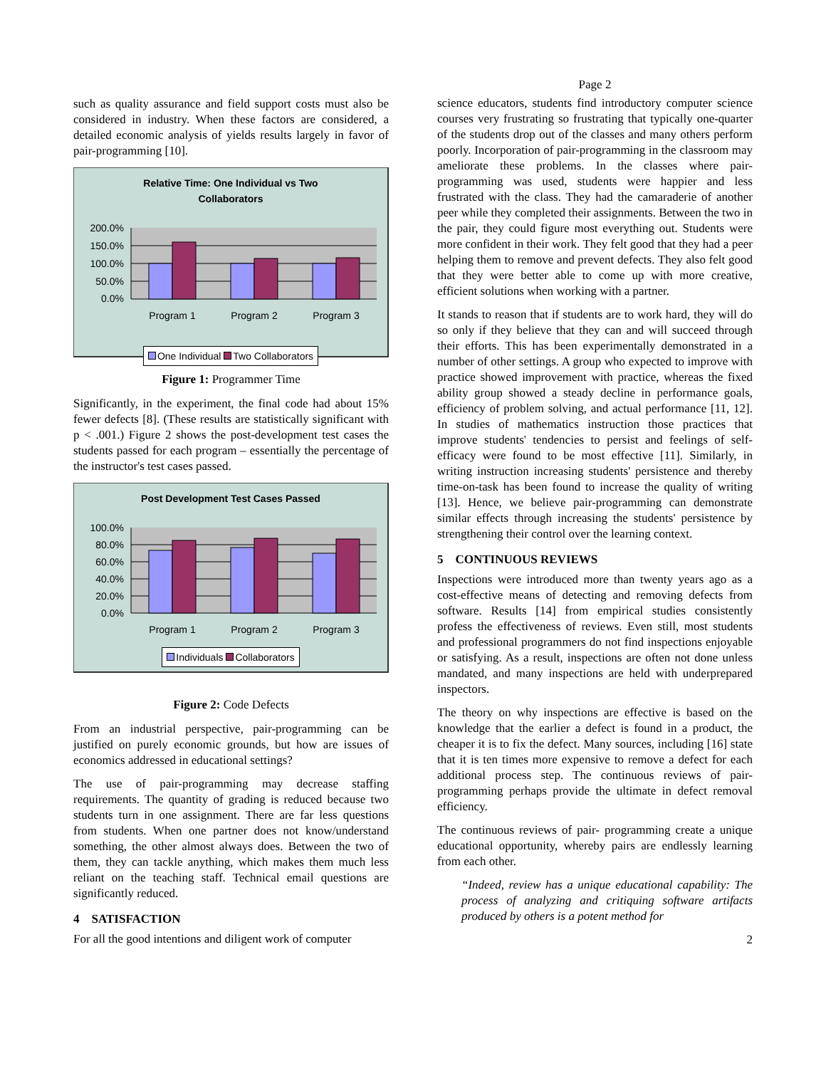such as quality assurance and field support costs must also be considered in industry. When these factors are considered, a detailed economic analysis of yields results largely in favor of pair-programming [10].
Relative Time: One Individual vs Two Collaborators
200.0%
150.0%
100.0%
50.0%
0.0%
Program 1
Program 2
Program 3
One Individual Two Collaborators
Figure 1: Programmer Time
Significantly, in the experiment, the final code had about 15% fewer defects [8]. (These results are statistically significant with p < .001.) Figure 2 shows the post-development test cases the students passed for each program – essentially the percentage of the instructor's test cases passed.
Post Development Test Cases Passed
100.0%
80.0%
60.0%
40.0%
20.0%
0.0%
Program 1
Program 2
Program 3
Individuals Collaborators
Figure 2: Code Defects
From an industrial perspective, pair-programming can be justified on purely economic grounds, but how are issues of economics addressed in educational settings?
The use of pair-programming may decrease staffing requirements. The quantity of grading is reduced because two students turn in one assignment. There are far less questions from students. When one partner does not know/understand something, the other almost always does. Between the two of them, they can tackle anything, which makes them much less reliant on the teaching staff. Technical email questions are significantly reduced.
4 SATISFACTION
For all the good intentions and diligent work of computer
Page 2
science educators, students find introductory computer science courses very frustrating so frustrating that typically one-quarter of the students drop out of the classes and many others perform poorly. Incorporation of pair-programming in the classroom may ameliorate these problems. In the classes where pair-programming was used, students were happier and less frustrated with the class. They had the camaraderie of another peer while they completed their assignments. Between the two in the pair, they could figure most everything out. Students were more confident in their work. They felt good that they had a peer helping them to remove and prevent defects. They also felt good that they were better able to come up with more creative, efficient solutions when working with a partner.
It stands to reason that if students are to work hard, they will do so only if they believe that they can and will succeed through their efforts. This has been experimentally demonstrated in a number of other settings. A group who expected to improve with practice showed improvement with practice, whereas the fixed ability group showed a steady decline in performance goals, efficiency of problem solving, and actual performance [11, 12]. In studies of mathematics instruction those practices that improve students' tendencies to persist and feelings of self-efficacy were found to be most effective [11]. Similarly, in writing instruction increasing students' persistence and thereby time-on-task has been found to increase the quality of writing [13]. Hence, we believe pair-programming can demonstrate similar effects through increasing the students' persistence by strengthening their control over the learning context.
5 CONTINUOUS REVIEWS
Inspections were introduced more than twenty years ago as a cost-effective means of detecting and removing defects from software. Results [14] from empirical studies consistently profess the effectiveness of reviews. Even still, most students and professional programmers do not find inspections enjoyable or satisfying. As a result, inspections are often not done unless mandated, and many inspections are held with underprepared inspectors.
The theory on why inspections are effective is based on the knowledge that the earlier a defect is found in a product, the cheaper it is to fix the defect. Many sources, including [16] state that it is ten times more expensive to remove a defect for each additional process step. The continuous reviews of pair-programming perhaps provide the ultimate in defect removal efficiency.
The continuous reviews of pair- programming create a unique educational opportunity, whereby pairs are endlessly learning from each other.
“Indeed, review has a unique educational capability: The process of analyzing and critiquing software artifacts produced by others is a potent method for
2